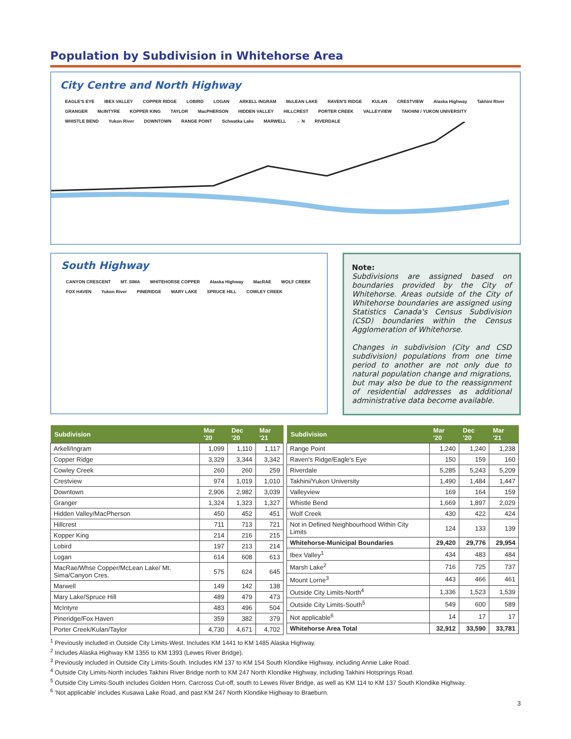Population by Subdivision in Whitehorse Area
City Centre and North Highway
EAGLE'S EYE IBEX VALLEY COPPER RIDGE LOBIRD LOGAN ARKELL INGRAM McLEAN LAKE RAVEN'S RIDGE KULAN CRESTVIEW Alaska Highway Takhini River GRANGER McINTYRE KOPPER KING TAYLOR MacPHERSON HIDDEN VALLEY HILLCREST PORTER CREEK VALLEYVIEW TAKHINI / YUKON UNIVERSITY WHISTLE BEND Yukon River DOWNTOWN RANGE POINT Schwatka Lake MARWELL → N RIVERDALE
South Highway
CANYON CRESCENT MT. SIMA WHITEHORSE COPPER Alaska Highway MacRAE WOLF CREEK FOX HAVEN Yukon River PINERIDGE MARY LAKE SPRUCE HILL COWLEY CREEK
Note:
Subdivisions are assigned based on boundaries provided by the City of Whitehorse. Areas outside of the City of Whitehorse boundaries are assigned using Statistics Canada's Census Subdivision (CSD) boundaries within the Census Agglomeration of Whitehorse.
Changes in subdivision (City and CSD subdivision) populations from one time period to another are not only due to natural population change and migrations, but may also be due to the reassignment of residential addresses as additional administrative data become available.
| Subdivision | Mar '20 | Dec '20 | Mar '21 |
| --- | --- | --- | --- |
| Arkell/Ingram | 1,099 | 1,110 | 1,117 |
| Copper Ridge | 3,329 | 3,344 | 3,342 |
| Cowley Creek | 260 | 260 | 259 |
| Crestview | 974 | 1,019 | 1,010 |
| Downtown | 2,906 | 2,982 | 3,039 |
| Granger | 1,324 | 1,323 | 1,327 |
| Hidden Valley/MacPherson | 450 | 452 | 451 |
| Hillcrest | 711 | 713 | 721 |
| Kopper King | 214 | 216 | 215 |
| Lobird | 197 | 213 | 214 |
| Logan | 614 | 608 | 613 |
| MacRae/Whse Copper/McLean Lake/ Mt. Sima/Canyon Cres. | 575 | 624 | 645 |
| Marwell | 149 | 142 | 138 |
| Mary Lake/Spruce Hill | 489 | 479 | 473 |
| McIntyre | 483 | 496 | 504 |
| Pineridge/Fox Haven | 359 | 382 | 379 |
| Porter Creek/Kulan/Taylor | 4,730 | 4,671 | 4,702 |
| Subdivision | Mar '20 | Dec '20 | Mar '21 |
| --- | --- | --- | --- |
| Range Point | 1,240 | 1,240 | 1,238 |
| Raven's Ridge/Eagle's Eye | 150 | 159 | 160 |
| Riverdale | 5,285 | 5,243 | 5,209 |
| Takhini/Yukon University | 1,490 | 1,484 | 1,447 |
| Valleyview | 169 | 164 | 159 |
| Whistle Bend | 1,669 | 1,897 | 2,029 |
| Wolf Creek | 430 | 422 | 424 |
| Not in Defined Neighbourhood Within City Limits | 124 | 133 | 139 |
| Whitehorse-Municipal Boundaries | 29,420 | 29,776 | 29,954 |
| Ibex Valley<sup>1</sup> | 434 | 483 | 484 |
| Marsh Lake<sup>2</sup> | 716 | 725 | 737 |
| Mount Lorne<sup>3</sup> | 443 | 466 | 461 |
| Outside City Limits-North<sup>4</sup> | 1,336 | 1,523 | 1,539 |
| Outside City Limits-South<sup>5</sup> | 549 | 600 | 589 |
| Not applicable<sup>6</sup> | 14 | 17 | 17 |
| Whitehorse Area Total | 32,912 | 33,590 | 33,781 |
<sup>1</sup> Previously included in Outside City Limits-West. Includes KM 1441 to KM 1485 Alaska Highway.
<sup>2</sup> Includes Alaska Highway KM 1355 to KM 1393 (Lewes River Bridge).
<sup>3</sup> Previously included in Outside City Limits-South. Includes KM 137 to KM 154 South Klondike Highway, including Annie Lake Road.
<sup>4</sup> Outside City Limits-North includes Takhini River Bridge north to KM 247 North Klondike Highway, including Takhini Hotsprings Road.
<sup>5</sup> Outside City Limits-South includes Golden Horn, Carcross Cut-off, south to Lewes River Bridge, as well as KM 114 to KM 137 South Klondike Highway.
<sup>6</sup> 'Not applicable' includes Kusawa Lake Road, and past KM 247 North Klondike Highway to Braeburn.
3